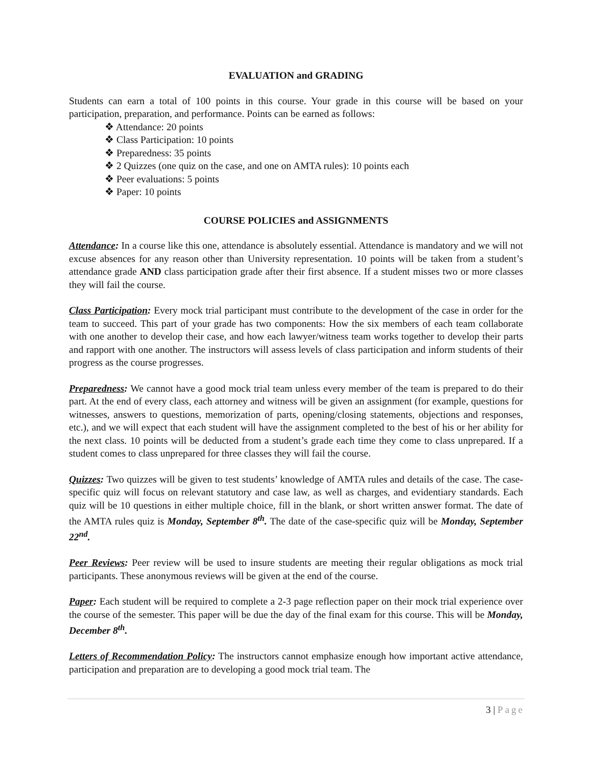EVALUATION and GRADING
Students can earn a total of 100 points in this course. Your grade in this course will be based on your participation, preparation, and performance. Points can be earned as follows:
❖ Attendance: 20 points
❖ Class Participation: 10 points
❖ Preparedness: 35 points
❖ 2 Quizzes (one quiz on the case, and one on AMTA rules): 10 points each
❖ Peer evaluations: 5 points
❖ Paper: 10 points
COURSE POLICIES and ASSIGNMENTS
Attendance: In a course like this one, attendance is absolutely essential. Attendance is mandatory and we will not excuse absences for any reason other than University representation. 10 points will be taken from a student’s attendance grade AND class participation grade after their first absence. If a student misses two or more classes they will fail the course.
Class Participation: Every mock trial participant must contribute to the development of the case in order for the team to succeed. This part of your grade has two components: How the six members of each team collaborate with one another to develop their case, and how each lawyer/witness team works together to develop their parts and rapport with one another. The instructors will assess levels of class participation and inform students of their progress as the course progresses.
Preparedness: We cannot have a good mock trial team unless every member of the team is prepared to do their part. At the end of every class, each attorney and witness will be given an assignment (for example, questions for witnesses, answers to questions, memorization of parts, opening/closing statements, objections and responses, etc.), and we will expect that each student will have the assignment completed to the best of his or her ability for the next class. 10 points will be deducted from a student’s grade each time they come to class unprepared. If a student comes to class unprepared for three classes they will fail the course.
Quizzes: Two quizzes will be given to test students’ knowledge of AMTA rules and details of the case. The case-specific quiz will focus on relevant statutory and case law, as well as charges, and evidentiary standards. Each quiz will be 10 questions in either multiple choice, fill in the blank, or short written answer format. The date of the AMTA rules quiz is Monday, September 8<sup>th</sup>. The date of the case-specific quiz will be Monday, September 22<sup>nd</sup>.
Peer Reviews: Peer review will be used to insure students are meeting their regular obligations as mock trial participants. These anonymous reviews will be given at the end of the course.
Paper: Each student will be required to complete a 2-3 page reflection paper on their mock trial experience over the course of the semester. This paper will be due the day of the final exam for this course. This will be Monday, December 8<sup>th</sup>.
Letters of Recommendation Policy: The instructors cannot emphasize enough how important active attendance, participation and preparation are to developing a good mock trial team. The
3 | Page